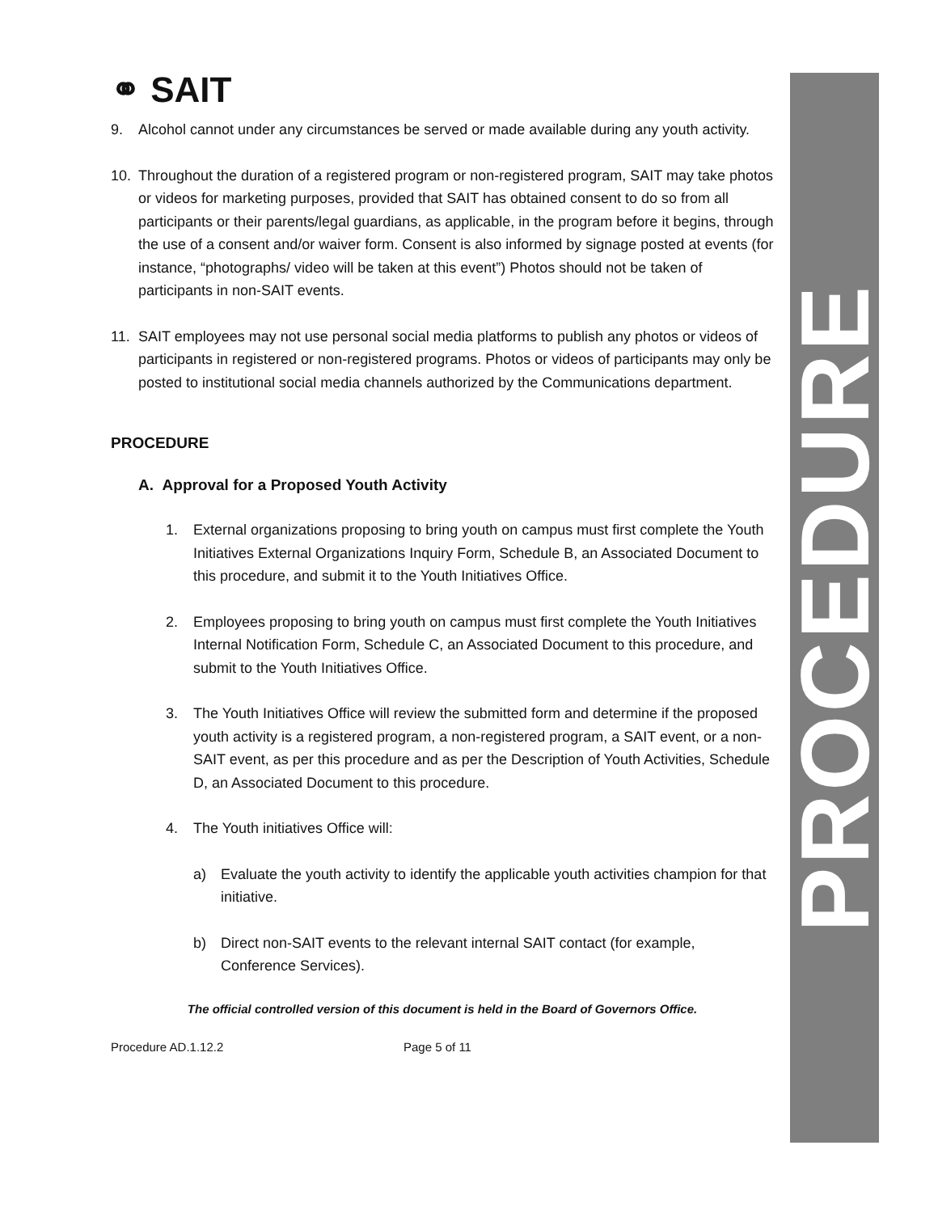PROCEDURE
⚭ SAIT
9. Alcohol cannot under any circumstances be served or made available during any youth activity.
10. Throughout the duration of a registered program or non-registered program, SAIT may take photos or videos for marketing purposes, provided that SAIT has obtained consent to do so from all participants or their parents/legal guardians, as applicable, in the program before it begins, through the use of a consent and/or waiver form. Consent is also informed by signage posted at events (for instance, “photographs/ video will be taken at this event”) Photos should not be taken of participants in non-SAIT events.
11. SAIT employees may not use personal social media platforms to publish any photos or videos of participants in registered or non-registered programs. Photos or videos of participants may only be posted to institutional social media channels authorized by the Communications department.
PROCEDURE
A. Approval for a Proposed Youth Activity
1. External organizations proposing to bring youth on campus must first complete the Youth Initiatives External Organizations Inquiry Form, Schedule B, an Associated Document to this procedure, and submit it to the Youth Initiatives Office.
2. Employees proposing to bring youth on campus must first complete the Youth Initiatives Internal Notification Form, Schedule C, an Associated Document to this procedure, and submit to the Youth Initiatives Office.
3. The Youth Initiatives Office will review the submitted form and determine if the proposed youth activity is a registered program, a non-registered program, a SAIT event, or a non-SAIT event, as per this procedure and as per the Description of Youth Activities, Schedule D, an Associated Document to this procedure.
4. The Youth initiatives Office will:
a) Evaluate the youth activity to identify the applicable youth activities champion for that initiative.
b) Direct non-SAIT events to the relevant internal SAIT contact (for example, Conference Services).
The official controlled version of this document is held in the Board of Governors Office.
Procedure AD.1.12.2 Page 5 of 11